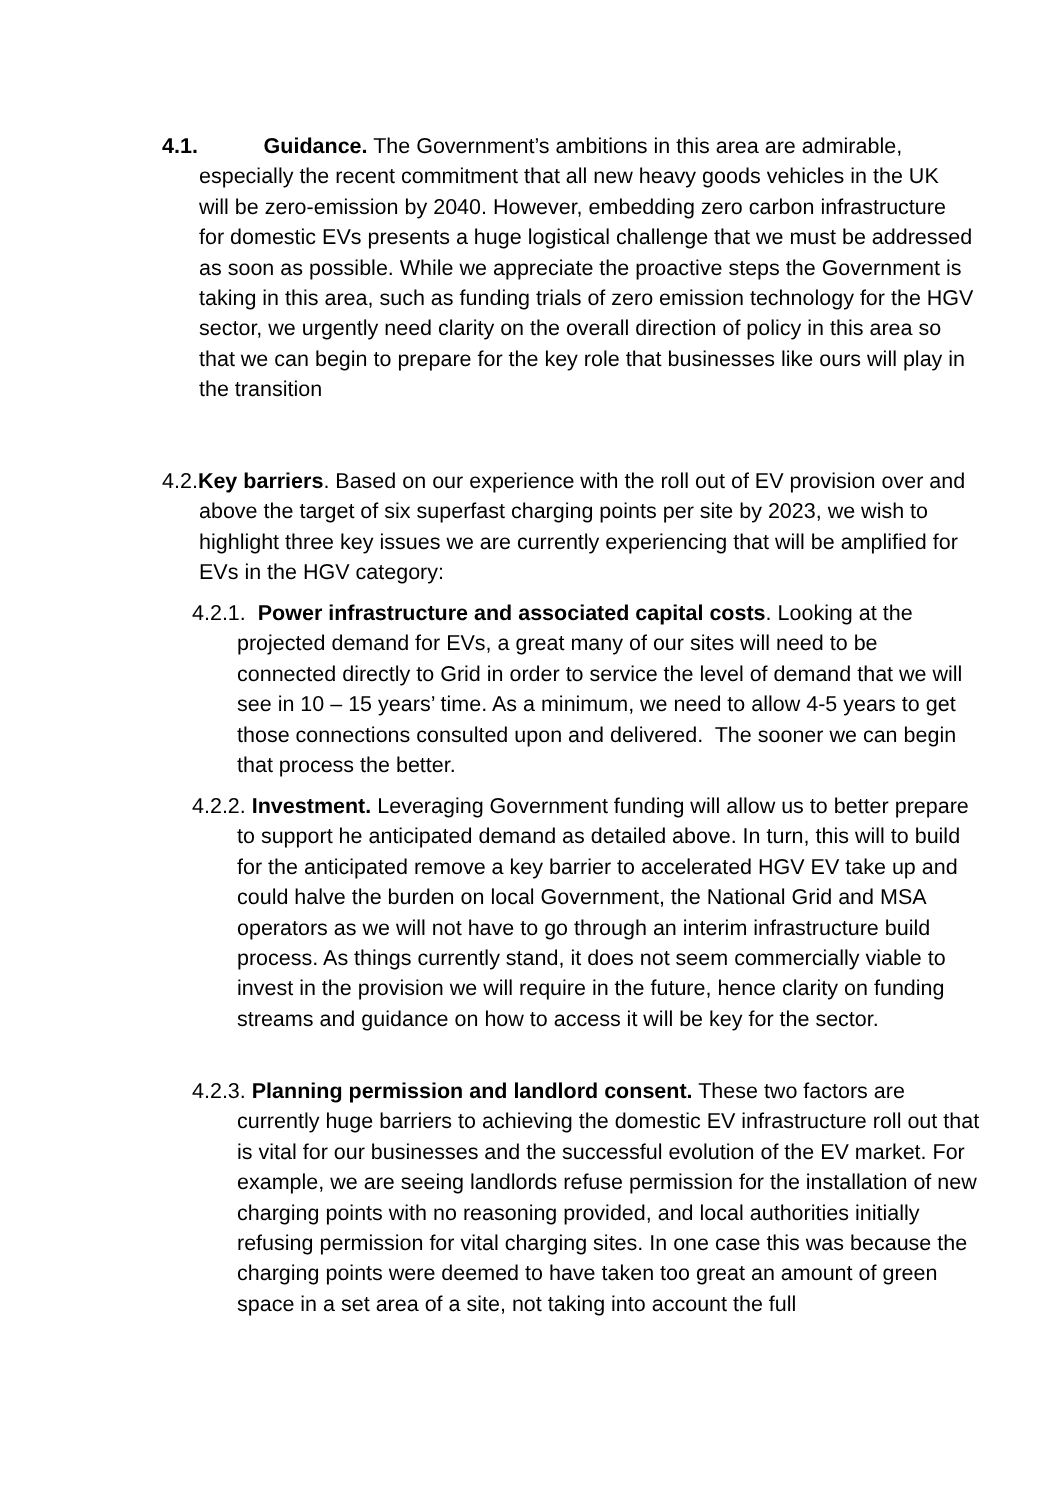4.1. Guidance. The Government’s ambitions in this area are admirable, especially the recent commitment that all new heavy goods vehicles in the UK will be zero-emission by 2040. However, embedding zero carbon infrastructure for domestic EVs presents a huge logistical challenge that we must be addressed as soon as possible. While we appreciate the proactive steps the Government is taking in this area, such as funding trials of zero emission technology for the HGV sector, we urgently need clarity on the overall direction of policy in this area so that we can begin to prepare for the key role that businesses like ours will play in the transition
4.2.Key barriers. Based on our experience with the roll out of EV provision over and above the target of six superfast charging points per site by 2023, we wish to highlight three key issues we are currently experiencing that will be amplified for EVs in the HGV category:
4.2.1. Power infrastructure and associated capital costs. Looking at the projected demand for EVs, a great many of our sites will need to be connected directly to Grid in order to service the level of demand that we will see in 10 – 15 years’ time. As a minimum, we need to allow 4-5 years to get those connections consulted upon and delivered. The sooner we can begin that process the better.
4.2.2. Investment. Leveraging Government funding will allow us to better prepare to support he anticipated demand as detailed above. In turn, this will to build for the anticipated remove a key barrier to accelerated HGV EV take up and could halve the burden on local Government, the National Grid and MSA operators as we will not have to go through an interim infrastructure build process. As things currently stand, it does not seem commercially viable to invest in the provision we will require in the future, hence clarity on funding streams and guidance on how to access it will be key for the sector.
4.2.3. Planning permission and landlord consent. These two factors are currently huge barriers to achieving the domestic EV infrastructure roll out that is vital for our businesses and the successful evolution of the EV market. For example, we are seeing landlords refuse permission for the installation of new charging points with no reasoning provided, and local authorities initially refusing permission for vital charging sites. In one case this was because the charging points were deemed to have taken too great an amount of green space in a set area of a site, not taking into account the full